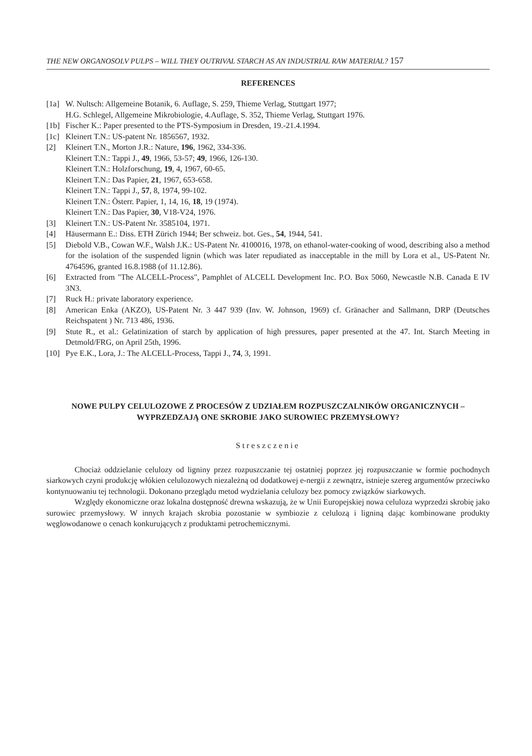THE NEW ORGANOSOLV PULPS – WILL THEY OUTRIVAL STARCH AS AN INDUSTRIAL RAW MATERIAL? 157
REFERENCES
[1a]
W. Nultsch: Allgemeine Botanik, 6. Auflage, S. 259, Thieme Verlag, Stuttgart 1977;
H.G. Schlegel, Allgemeine Mikrobiologie, 4.Auflage, S. 352, Thieme Verlag, Stuttgart 1976.
[1b]
Fischer K.: Paper presented to the PTS-Symposium in Dresden, 19.-21.4.1994.
[1c]
Kleinert T.N.: US-patent Nr. 1856567, 1932.
[2] Kleinert T.N., Morton J.R.: Nature, 196, 1962, 334-336.
Kleinert T.N.: Tappi J., 49, 1966, 53-57; 49, 1966, 126-130.
Kleinert T.N.: Holzforschung, 19, 4, 1967, 60-65.
Kleinert T.N.: Das Papier, 21, 1967, 653-658.
Kleinert T.N.: Tappi J., 57, 8, 1974, 99-102.
Kleinert T.N.: Österr. Papier, 1, 14, 16, 18, 19 (1974).
Kleinert T.N.: Das Papier, 30, V18-V24, 1976.
[3] Kleinert T.N.: US-Patent Nr. 3585104, 1971.
[4] Häusermann E.: Diss. ETH Zürich 1944; Ber schweiz. bot. Ges., 54, 1944, 541.
[5] Diebold V.B., Cowan W.F., Walsh J.K.: US-Patent Nr. 4100016, 1978, on ethanol-water-cooking of wood, describing also a method for the isolation of the suspended lignin (which was later repudiated as inacceptable in the mill by Lora et al., US-Patent Nr. 4764596, granted 16.8.1988 (of 11.12.86).
[6] Extracted from "The ALCELL-Process", Pamphlet of ALCELL Development Inc. P.O. Box 5060, Newcastle N.B. Canada E IV 3N3.
[7] Ruck H.: private laboratory experience.
[8] American Enka (AKZO), US-Patent Nr. 3 447 939 (Inv. W. Johnson, 1969) cf. Gränacher and Sallmann, DRP (Deutsches Reichspatent ) Nr. 713 486, 1936.
[9] Stute R., et al.: Gelatinization of starch by application of high pressures, paper presented at the 47. Int. Starch Meeting in Detmold/FRG, on April 25th, 1996.
[10]
Pye E.K., Lora, J.: The ALCELL-Process, Tappi J., 74, 3, 1991.
NOWE PULPY CELULOZOWE Z PROCESÓW Z UDZIAŁEM ROZPUSZCZALNIKÓW ORGANICZNYCH – WYPRZEDZAJĄ ONE SKROBIE JAKO SUROWIEC PRZEMYSŁOWY?
Streszczenie
Chociaż oddzielanie celulozy od ligniny przez rozpuszczanie tej ostatniej poprzez jej rozpuszczanie w formie pochodnych siarkowych czyni produkcję włókien celulozowych niezależną od dodatkowej e-nergii z zewnątrz, istnieje szereg argumentów przeciwko kontynuowaniu tej technologii. Dokonano przeglądu metod wydzielania celulozy bez pomocy związków siarkowych.
Względy ekonomiczne oraz lokalna dostępność drewna wskazują, że w Unii Europejskiej nowa celuloza wyprzedzi skrobię jako surowiec przemysłowy. W innych krajach skrobia pozostanie w symbiozie z celulozą i ligniną dając kombinowane produkty węglowodanowe o cenach konkurujących z produktami petrochemicznymi.